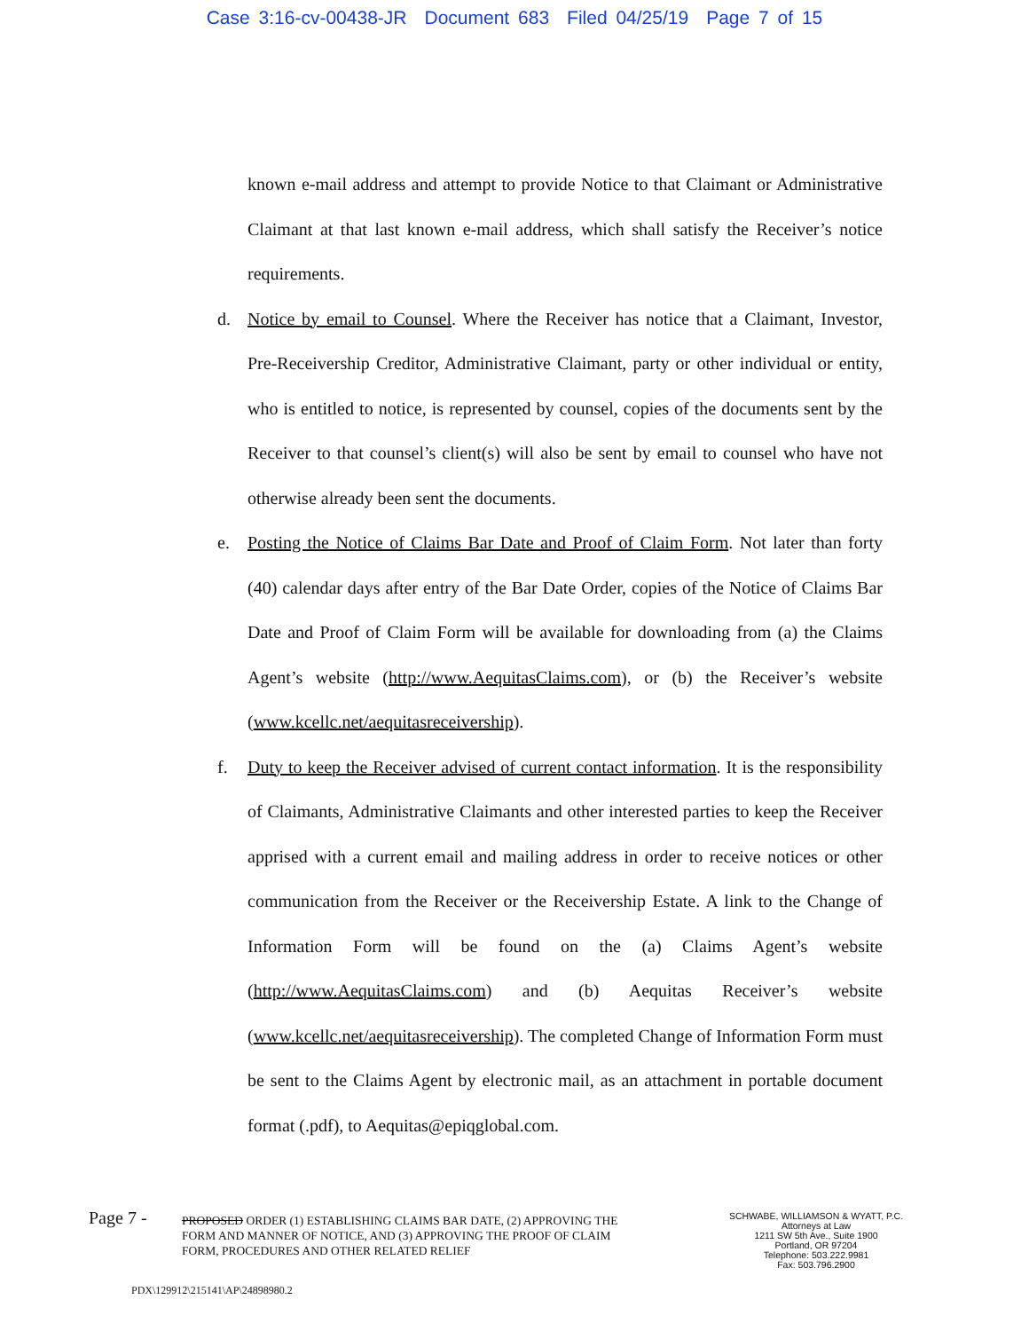Case 3:16-cv-00438-JR Document 683 Filed 04/25/19 Page 7 of 15
known e-mail address and attempt to provide Notice to that Claimant or Administrative Claimant at that last known e-mail address, which shall satisfy the Receiver’s notice requirements.
d. Notice by email to Counsel. Where the Receiver has notice that a Claimant, Investor, Pre-Receivership Creditor, Administrative Claimant, party or other individual or entity, who is entitled to notice, is represented by counsel, copies of the documents sent by the Receiver to that counsel’s client(s) will also be sent by email to counsel who have not otherwise already been sent the documents.
e. Posting the Notice of Claims Bar Date and Proof of Claim Form. Not later than forty (40) calendar days after entry of the Bar Date Order, copies of the Notice of Claims Bar Date and Proof of Claim Form will be available for downloading from (a) the Claims Agent’s website (http://www.AequitasClaims.com), or (b) the Receiver’s website (www.kcellc.net/aequitasreceivership).
f. Duty to keep the Receiver advised of current contact information. It is the responsibility of Claimants, Administrative Claimants and other interested parties to keep the Receiver apprised with a current email and mailing address in order to receive notices or other communication from the Receiver or the Receivership Estate. A link to the Change of Information Form will be found on the (a) Claims Agent’s website (http://www.AequitasClaims.com) and (b) Aequitas Receiver’s website (www.kcellc.net/aequitasreceivership). The completed Change of Information Form must be sent to the Claims Agent by electronic mail, as an attachment in portable document format (.pdf), to Aequitas@epiqglobal.com.
Page 7 -
PROPOSED ORDER (1) ESTABLISHING CLAIMS BAR DATE, (2) APPROVING THE FORM AND MANNER OF NOTICE, AND (3) APPROVING THE PROOF OF CLAIM FORM, PROCEDURES AND OTHER RELATED RELIEF
SCHWABE, WILLIAMSON & WYATT, P.C.
Attorneys at Law
1211 SW 5th Ave., Suite 1900
Portland, OR 97204
Telephone: 503.222.9981
Fax: 503.796.2900
PDX\129912\215141\AP\24898980.2